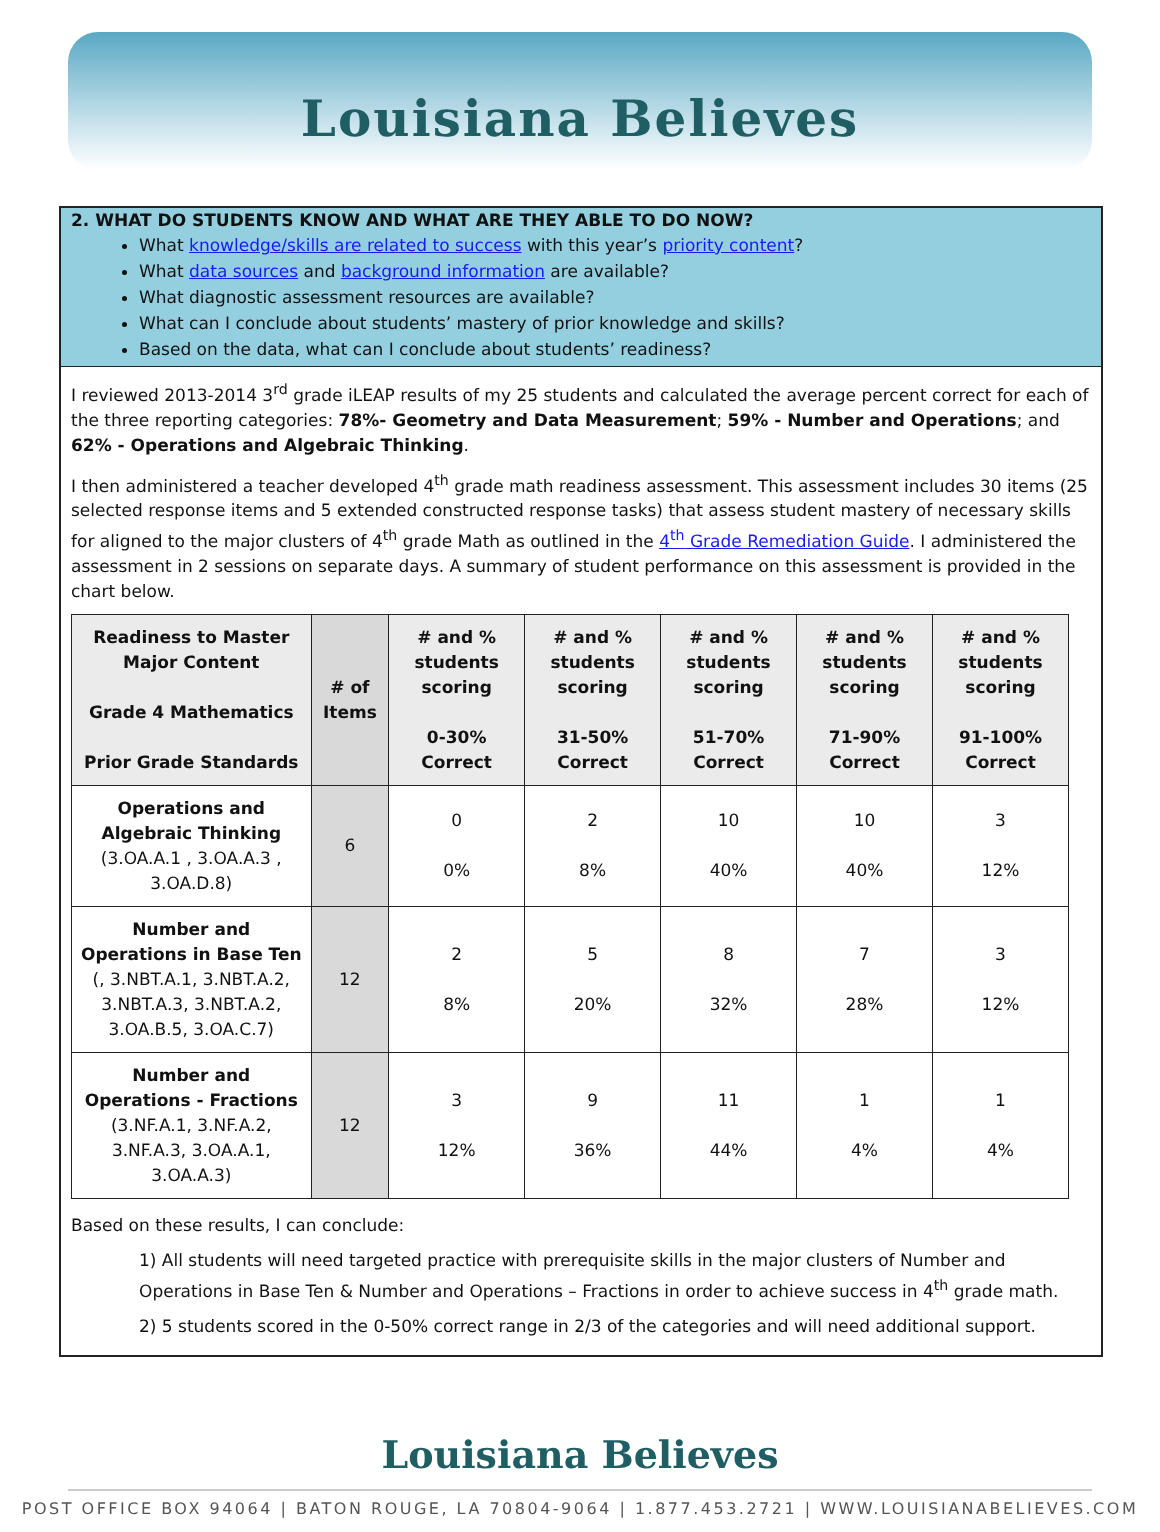Louisiana Believes
2. WHAT DO STUDENTS KNOW AND WHAT ARE THEY ABLE TO DO NOW?
What knowledge/skills are related to success with this year’s priority content?
What data sources and background information are available?
What diagnostic assessment resources are available?
What can I conclude about students’ mastery of prior knowledge and skills?
Based on the data, what can I conclude about students’ readiness?
I reviewed 2013-2014 3<sup>rd</sup> grade iLEAP results of my 25 students and calculated the average percent correct for each of the three reporting categories: 78%- Geometry and Data Measurement; 59% - Number and Operations; and 62% - Operations and Algebraic Thinking.
I then administered a teacher developed 4<sup>th</sup> grade math readiness assessment. This assessment includes 30 items (25 selected response items and 5 extended constructed response tasks) that assess student mastery of necessary skills for aligned to the major clusters of 4<sup>th</sup> grade Math as outlined in the 4<sup>th</sup> Grade Remediation Guide. I administered the assessment in 2 sessions on separate days. A summary of student performance on this assessment is provided in the chart below.
| Readiness to Master Major Content Grade 4 Mathematics Prior Grade Standards | # of Items | # and % students scoring 0-30% Correct | # and % students scoring 31-50% Correct | # and % students scoring 51-70% Correct | # and % students scoring 71-90% Correct | # and % students scoring 91-100% Correct |
| --- | --- | --- | --- | --- | --- | --- |
| Operations and Algebraic Thinking (3.OA.A.1 , 3.OA.A.3 , 3.OA.D.8) | 6 | 0 0% | 2 8% | 10 40% | 10 40% | 3 12% |
| Number and Operations in Base Ten (, 3.NBT.A.1, 3.NBT.A.2, 3.NBT.A.3, 3.NBT.A.2, 3.OA.B.5, 3.OA.C.7) | 12 | 2 8% | 5 20% | 8 32% | 7 28% | 3 12% |
| Number and Operations - Fractions (3.NF.A.1, 3.NF.A.2, 3.NF.A.3, 3.OA.A.1, 3.OA.A.3) | 12 | 3 12% | 9 36% | 11 44% | 1 4% | 1 4% |
Based on these results, I can conclude:
1) All students will need targeted practice with prerequisite skills in the major clusters of Number and Operations in Base Ten & Number and Operations – Fractions in order to achieve success in 4<sup>th</sup> grade math.
2) 5 students scored in the 0-50% correct range in 2/3 of the categories and will need additional support.
Louisiana Believes
POST OFFICE BOX 94064 | BATON ROUGE, LA 70804-9064 | 1.877.453.2721 | WWW.LOUISIANABELIEVES.COM